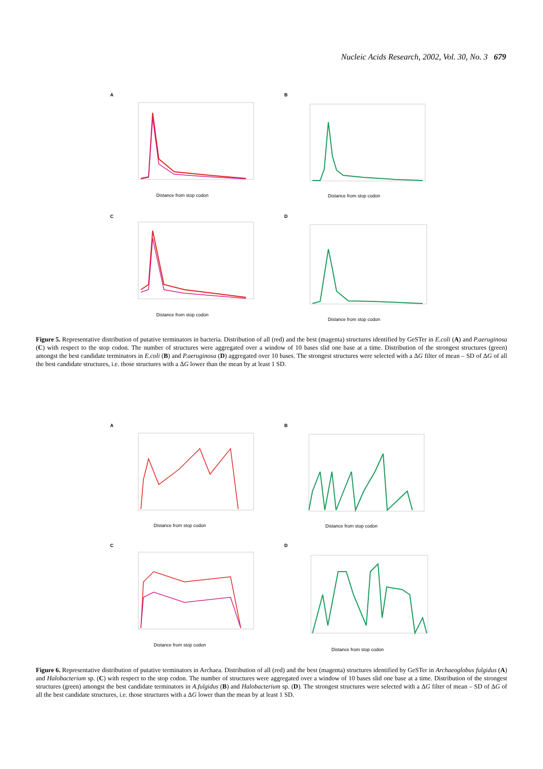Nucleic Acids Research, 2002, Vol. 30, No. 3 679
A
Distance from stop codon
B
Distance from stop codon
C
Distance from stop codon
D
Distance from stop codon
Figure 5. Representative distribution of putative terminators in bacteria. Distribution of all (red) and the best (magenta) structures identified by GeSTer in E.coli (A) and P.aeruginosa (C) with respect to the stop codon. The number of structures were aggregated over a window of 10 bases slid one base at a time. Distribution of the strongest structures (green) amongst the best candidate terminators in E.coli (B) and P.aeruginosa (D) aggregated over 10 bases. The strongest structures were selected with a ΔG filter of mean – SD of ΔG of all the best candidate structures, i.e. those structures with a ΔG lower than the mean by at least 1 SD.
A
Distance from stop codon
B
Distance from stop codon
C
Distance from stop codon
D
Distance from stop codon
Figure 6. Representative distribution of putative terminators in Archaea. Distribution of all (red) and the best (magenta) structures identified by GeSTer in Archaeoglobus fulgidus (A) and Halobacterium sp. (C) with respect to the stop codon. The number of structures were aggregated over a window of 10 bases slid one base at a time. Distribution of the strongest structures (green) amongst the best candidate terminators in A.fulgidus (B) and Halobacterium sp. (D). The strongest structures were selected with a ΔG filter of mean – SD of ΔG of all the best candidate structures, i.e. those structures with a ΔG lower than the mean by at least 1 SD.